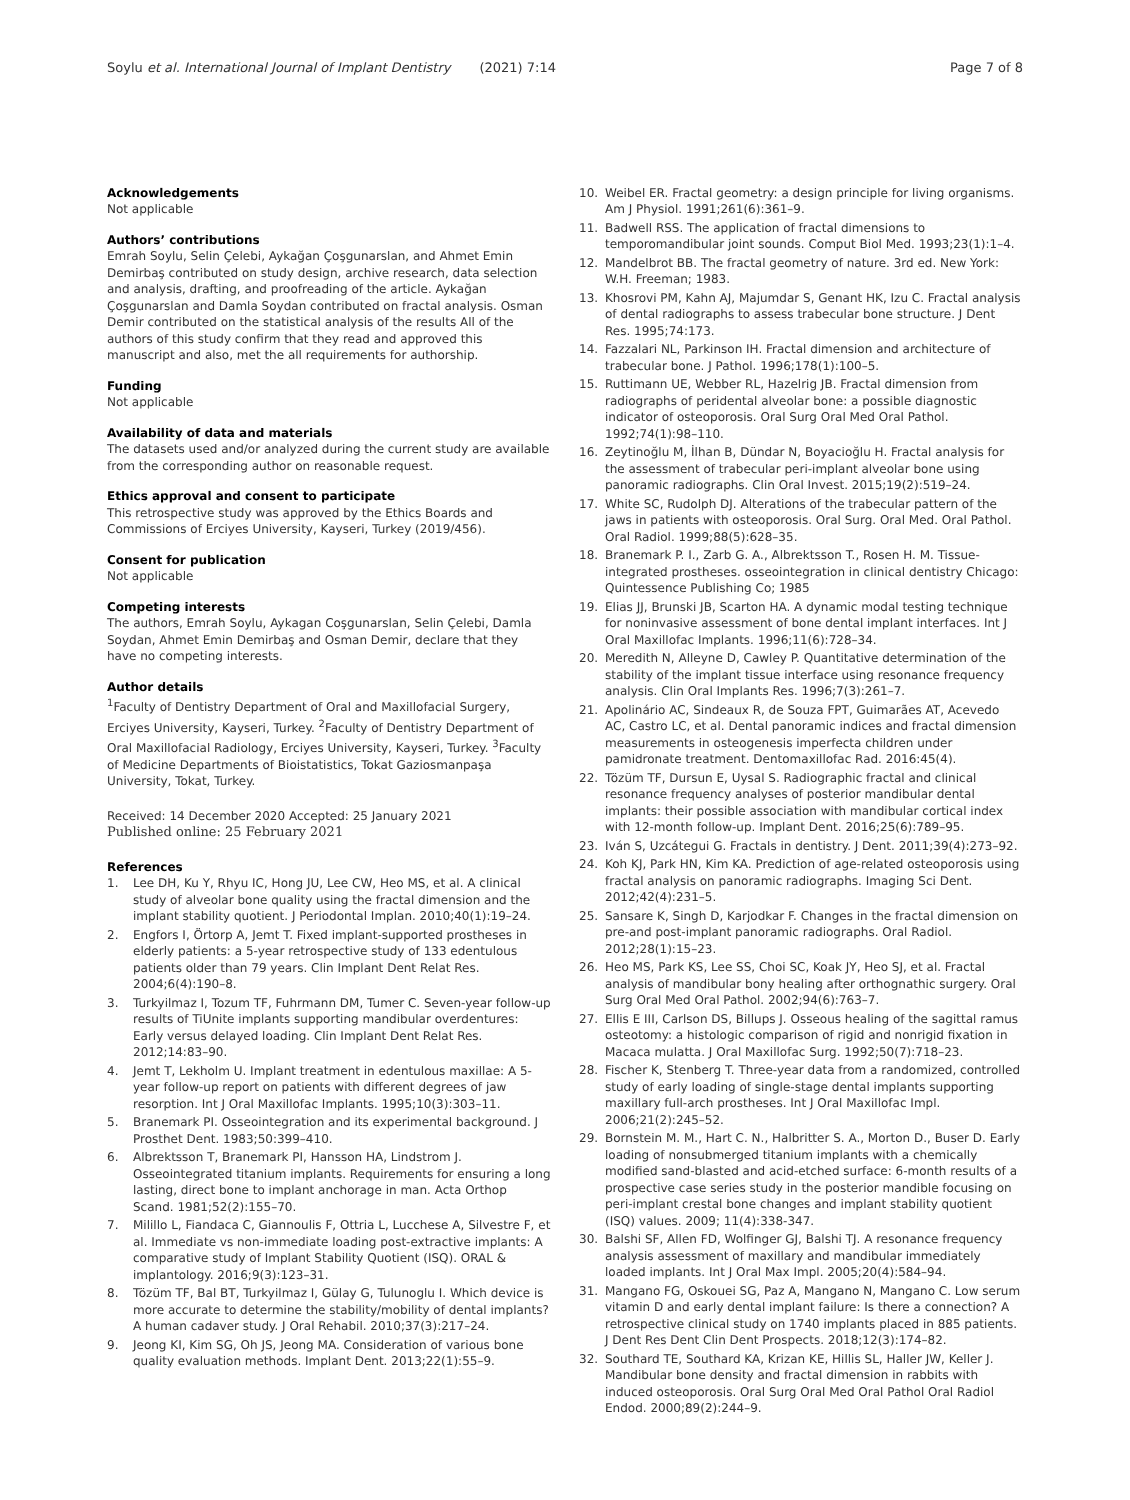Soylu et al. International Journal of Implant Dentistry (2021) 7:14 Page 7 of 8
Acknowledgements
Not applicable
Authors’ contributions
Emrah Soylu, Selin Çelebi, Aykağan Çoşgunarslan, and Ahmet Emin Demirbaş contributed on study design, archive research, data selection and analysis, drafting, and proofreading of the article. Aykağan Çoşgunarslan and Damla Soydan contributed on fractal analysis. Osman Demir contributed on the statistical analysis of the results All of the authors of this study confirm that they read and approved this manuscript and also, met the all requirements for authorship.
Funding
Not applicable
Availability of data and materials
The datasets used and/or analyzed during the current study are available from the corresponding author on reasonable request.
Ethics approval and consent to participate
This retrospective study was approved by the Ethics Boards and Commissions of Erciyes University, Kayseri, Turkey (2019/456).
Consent for publication
Not applicable
Competing interests
The authors, Emrah Soylu, Aykagan Coşgunarslan, Selin Çelebi, Damla Soydan, Ahmet Emin Demirbaş and Osman Demir, declare that they have no competing interests.
Author details
<sup>1</sup> Faculty of Dentistry Department of Oral and Maxillofacial Surgery, Erciyes University, Kayseri, Turkey. <sup>2</sup>Faculty of Dentistry Department of Oral Maxillofacial Radiology, Erciyes University, Kayseri, Turkey. <sup>3</sup>Faculty of Medicine Departments of Bioistatistics, Tokat Gaziosmanpaşa University, Tokat, Turkey.
Received: 14 December 2020 Accepted: 25 January 2021
Published online: 25 February 2021
References
1. Lee DH, Ku Y, Rhyu IC, Hong JU, Lee CW, Heo MS, et al. A clinical study of alveolar bone quality using the fractal dimension and the implant stability quotient. J Periodontal Implan. 2010;40(1):19–24.
2. Engfors I, Örtorp A, Jemt T. Fixed implant-supported prostheses in elderly patients: a 5-year retrospective study of 133 edentulous patients older than 79 years. Clin Implant Dent Relat Res. 2004;6(4):190–8.
3. Turkyilmaz I, Tozum TF, Fuhrmann DM, Tumer C. Seven-year follow-up results of TiUnite implants supporting mandibular overdentures: Early versus delayed loading. Clin Implant Dent Relat Res. 2012;14:83–90.
4. Jemt T, Lekholm U. Implant treatment in edentulous maxillae: A 5- year follow-up report on patients with different degrees of jaw resorption. Int J Oral Maxillofac Implants. 1995;10(3):303–11.
5. Branemark PI. Osseointegration and its experimental background. J Prosthet Dent. 1983;50:399–410.
6. Albrektsson T, Branemark PI, Hansson HA, Lindstrom J. Osseointegrated titanium implants. Requirements for ensuring a long lasting, direct bone to implant anchorage in man. Acta Orthop Scand. 1981;52(2):155–70.
7. Milillo L, Fiandaca C, Giannoulis F, Ottria L, Lucchese A, Silvestre F, et al. Immediate vs non-immediate loading post-extractive implants: A comparative study of Implant Stability Quotient (ISQ). ORAL & implantology. 2016;9(3):123–31.
8. Tözüm TF, Bal BT, Turkyilmaz I, Gülay G, Tulunoglu I. Which device is more accurate to determine the stability/mobility of dental implants? A human cadaver study. J Oral Rehabil. 2010;37(3):217–24.
9. Jeong KI, Kim SG, Oh JS, Jeong MA. Consideration of various bone quality evaluation methods. Implant Dent. 2013;22(1):55–9.
10. Weibel ER. Fractal geometry: a design principle for living organisms. Am J Physiol. 1991;261(6):361–9.
11. Badwell RSS. The application of fractal dimensions to temporomandibular joint sounds. Comput Biol Med. 1993;23(1):1–4.
12. Mandelbrot BB. The fractal geometry of nature. 3rd ed. New York: W.H. Freeman; 1983.
13. Khosrovi PM, Kahn AJ, Majumdar S, Genant HK, Izu C. Fractal analysis of dental radiographs to assess trabecular bone structure. J Dent Res. 1995;74:173.
14. Fazzalari NL, Parkinson IH. Fractal dimension and architecture of trabecular bone. J Pathol. 1996;178(1):100–5.
15. Ruttimann UE, Webber RL, Hazelrig JB. Fractal dimension from radiographs of peridental alveolar bone: a possible diagnostic indicator of osteoporosis. Oral Surg Oral Med Oral Pathol. 1992;74(1):98–110.
16. Zeytinoğlu M, İlhan B, Dündar N, Boyacioğlu H. Fractal analysis for the assessment of trabecular peri-implant alveolar bone using panoramic radiographs. Clin Oral Invest. 2015;19(2):519–24.
17. White SC, Rudolph DJ. Alterations of the trabecular pattern of the jaws in patients with osteoporosis. Oral Surg. Oral Med. Oral Pathol. Oral Radiol. 1999;88(5):628–35.
18. Branemark P. I., Zarb G. A., Albrektsson T., Rosen H. M. Tissue-integrated prostheses. osseointegration in clinical dentistry Chicago: Quintessence Publishing Co; 1985
19. Elias JJ, Brunski JB, Scarton HA. A dynamic modal testing technique for noninvasive assessment of bone dental implant interfaces. Int J Oral Maxillofac Implants. 1996;11(6):728–34.
20. Meredith N, Alleyne D, Cawley P. Quantitative determination of the stability of the implant tissue interface using resonance frequency analysis. Clin Oral Implants Res. 1996;7(3):261–7.
21. Apolinário AC, Sindeaux R, de Souza FPT, Guimarães AT, Acevedo AC, Castro LC, et al. Dental panoramic indices and fractal dimension measurements in osteogenesis imperfecta children under pamidronate treatment. Dentomaxillofac Rad. 2016:45(4).
22. Tözüm TF, Dursun E, Uysal S. Radiographic fractal and clinical resonance frequency analyses of posterior mandibular dental implants: their possible association with mandibular cortical index with 12-month follow-up. Implant Dent. 2016;25(6):789–95.
23. Iván S, Uzcátegui G. Fractals in dentistry. J Dent. 2011;39(4):273–92.
24. Koh KJ, Park HN, Kim KA. Prediction of age-related osteoporosis using fractal analysis on panoramic radiographs. Imaging Sci Dent. 2012;42(4):231–5.
25. Sansare K, Singh D, Karjodkar F. Changes in the fractal dimension on pre-and post-implant panoramic radiographs. Oral Radiol. 2012;28(1):15–23.
26. Heo MS, Park KS, Lee SS, Choi SC, Koak JY, Heo SJ, et al. Fractal analysis of mandibular bony healing after orthognathic surgery. Oral Surg Oral Med Oral Pathol. 2002;94(6):763–7.
27. Ellis E III, Carlson DS, Billups J. Osseous healing of the sagittal ramus osteotomy: a histologic comparison of rigid and nonrigid fixation in Macaca mulatta. J Oral Maxillofac Surg. 1992;50(7):718–23.
28. Fischer K, Stenberg T. Three-year data from a randomized, controlled study of early loading of single-stage dental implants supporting maxillary full-arch prostheses. Int J Oral Maxillofac Impl. 2006;21(2):245–52.
29. Bornstein M. M., Hart C. N., Halbritter S. A., Morton D., Buser D. Early loading of nonsubmerged titanium implants with a chemically modified sand-blasted and acid-etched surface: 6-month results of a prospective case series study in the posterior mandible focusing on peri-implant crestal bone changes and implant stability quotient (ISQ) values. 2009; 11(4):338-347.
30. Balshi SF, Allen FD, Wolfinger GJ, Balshi TJ. A resonance frequency analysis assessment of maxillary and mandibular immediately loaded implants. Int J Oral Max Impl. 2005;20(4):584–94.
31. Mangano FG, Oskouei SG, Paz A, Mangano N, Mangano C. Low serum vitamin D and early dental implant failure: Is there a connection? A retrospective clinical study on 1740 implants placed in 885 patients. J Dent Res Dent Clin Dent Prospects. 2018;12(3):174–82.
32. Southard TE, Southard KA, Krizan KE, Hillis SL, Haller JW, Keller J. Mandibular bone density and fractal dimension in rabbits with induced osteoporosis. Oral Surg Oral Med Oral Pathol Oral Radiol Endod. 2000;89(2):244–9.